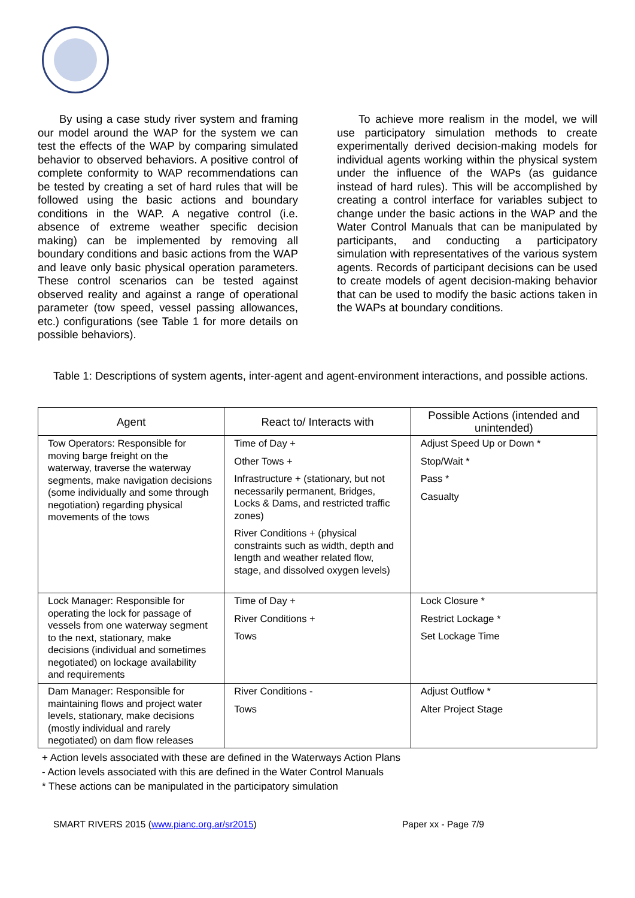By using a case study river system and framing our model around the WAP for the system we can test the effects of the WAP by comparing simulated behavior to observed behaviors. A positive control of complete conformity to WAP recommendations can be tested by creating a set of hard rules that will be followed using the basic actions and boundary conditions in the WAP. A negative control (i.e. absence of extreme weather specific decision making) can be implemented by removing all boundary conditions and basic actions from the WAP and leave only basic physical operation parameters. These control scenarios can be tested against observed reality and against a range of operational parameter (tow speed, vessel passing allowances, etc.) configurations (see Table 1 for more details on possible behaviors).
To achieve more realism in the model, we will use participatory simulation methods to create experimentally derived decision-making models for individual agents working within the physical system under the influence of the WAPs (as guidance instead of hard rules). This will be accomplished by creating a control interface for variables subject to change under the basic actions in the WAP and the Water Control Manuals that can be manipulated by participants, and conducting a participatory simulation with representatives of the various system agents. Records of participant decisions can be used to create models of agent decision-making behavior that can be used to modify the basic actions taken in the WAPs at boundary conditions.
Table 1: Descriptions of system agents, inter-agent and agent-environment interactions, and possible actions.
| Agent | React to/ Interacts with | Possible Actions (intended and unintended) |
| --- | --- | --- |
| Tow Operators: Responsible for moving barge freight on the waterway, traverse the waterway segments, make navigation decisions (some individually and some through negotiation) regarding physical movements of the tows | Time of Day + Other Tows + Infrastructure + (stationary, but not necessarily permanent, Bridges, Locks & Dams, and restricted traffic zones) River Conditions + (physical constraints such as width, depth and length and weather related flow, stage, and dissolved oxygen levels) | Adjust Speed Up or Down * Stop/Wait * Pass * Casualty |
| Lock Manager: Responsible for operating the lock for passage of vessels from one waterway segment to the next, stationary, make decisions (individual and sometimes negotiated) on lockage availability and requirements | Time of Day + River Conditions + Tows | Lock Closure * Restrict Lockage * Set Lockage Time |
| Dam Manager: Responsible for maintaining flows and project water levels, stationary, make decisions (mostly individual and rarely negotiated) on dam flow releases | River Conditions - Tows | Adjust Outflow * Alter Project Stage |
+ Action levels associated with these are defined in the Waterways Action Plans
- Action levels associated with this are defined in the Water Control Manuals
* These actions can be manipulated in the participatory simulation
SMART RIVERS 2015 (www.pianc.org.ar/sr2015) Paper xx - Page 7/9